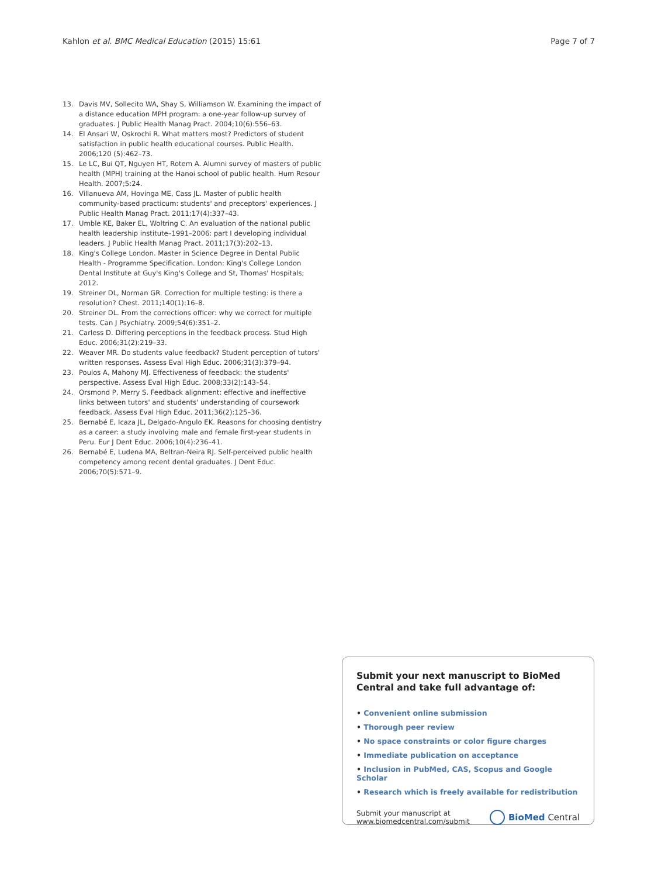Kahlon et al. BMC Medical Education (2015) 15:61 Page 7 of 7
13. Davis MV, Sollecito WA, Shay S, Williamson W. Examining the impact of a distance education MPH program: a one-year follow-up survey of graduates. J Public Health Manag Pract. 2004;10(6):556–63.
14. El Ansari W, Oskrochi R. What matters most? Predictors of student satisfaction in public health educational courses. Public Health. 2006;120 (5):462–73.
15. Le LC, Bui QT, Nguyen HT, Rotem A. Alumni survey of masters of public health (MPH) training at the Hanoi school of public health. Hum Resour Health. 2007;5:24.
16. Villanueva AM, Hovinga ME, Cass JL. Master of public health community-based practicum: students' and preceptors' experiences. J Public Health Manag Pract. 2011;17(4):337–43.
17. Umble KE, Baker EL, Woltring C. An evaluation of the national public health leadership institute–1991–2006: part I developing individual leaders. J Public Health Manag Pract. 2011;17(3):202–13.
18. King's College London. Master in Science Degree in Dental Public Health - Programme Specification. London: King's College London Dental Institute at Guy's King's College and St, Thomas' Hospitals; 2012.
19. Streiner DL, Norman GR. Correction for multiple testing: is there a resolution? Chest. 2011;140(1):16–8.
20. Streiner DL. From the corrections officer: why we correct for multiple tests. Can J Psychiatry. 2009;54(6):351–2.
21. Carless D. Differing perceptions in the feedback process. Stud High Educ. 2006;31(2):219–33.
22. Weaver MR. Do students value feedback? Student perception of tutors' written responses. Assess Eval High Educ. 2006;31(3):379–94.
23. Poulos A, Mahony MJ. Effectiveness of feedback: the students' perspective. Assess Eval High Educ. 2008;33(2):143–54.
24. Orsmond P, Merry S. Feedback alignment: effective and ineffective links between tutors' and students' understanding of coursework feedback. Assess Eval High Educ. 2011;36(2):125–36.
25. Bernabé E, Icaza JL, Delgado-Angulo EK. Reasons for choosing dentistry as a career: a study involving male and female first-year students in Peru. Eur J Dent Educ. 2006;10(4):236–41.
26. Bernabé E, Ludena MA, Beltran-Neira RJ. Self-perceived public health competency among recent dental graduates. J Dent Educ. 2006;70(5):571–9.
Submit your next manuscript to BioMed Central and take full advantage of:
• Convenient online submission
• Thorough peer review
• No space constraints or color figure charges
• Immediate publication on acceptance
• Inclusion in PubMed, CAS, Scopus and Google Scholar
• Research which is freely available for redistribution
Submit your manuscript at
www.biomedcentral.com/submit BioMed Central